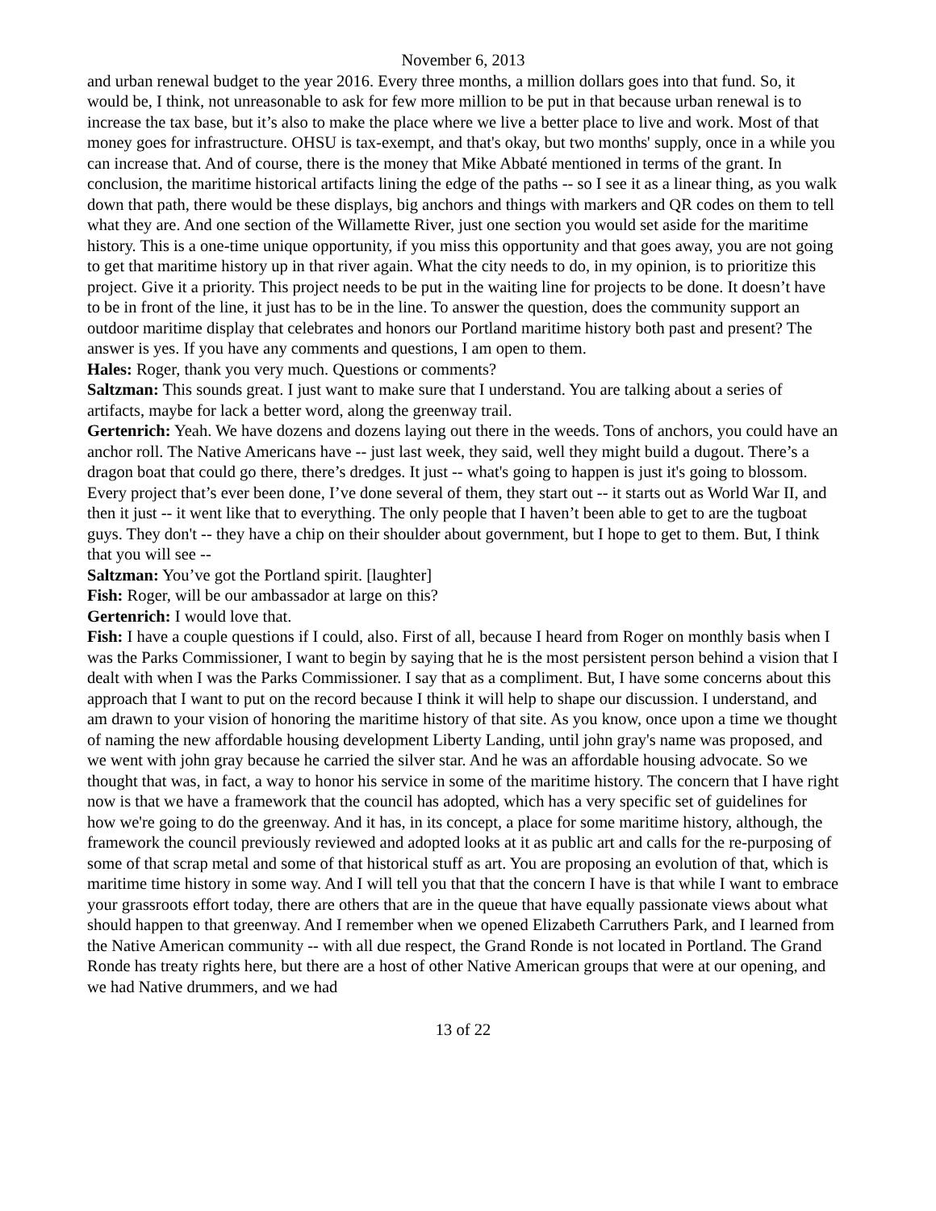November 6, 2013
and urban renewal budget to the year 2016. Every three months, a million dollars goes into that fund. So, it would be, I think, not unreasonable to ask for few more million to be put in that because urban renewal is to increase the tax base, but it’s also to make the place where we live a better place to live and work. Most of that money goes for infrastructure. OHSU is tax-exempt, and that's okay, but two months' supply, once in a while you can increase that. And of course, there is the money that Mike Abbaté mentioned in terms of the grant. In conclusion, the maritime historical artifacts lining the edge of the paths -- so I see it as a linear thing, as you walk down that path, there would be these displays, big anchors and things with markers and QR codes on them to tell what they are. And one section of the Willamette River, just one section you would set aside for the maritime history. This is a one-time unique opportunity, if you miss this opportunity and that goes away, you are not going to get that maritime history up in that river again. What the city needs to do, in my opinion, is to prioritize this project. Give it a priority. This project needs to be put in the waiting line for projects to be done. It doesn’t have to be in front of the line, it just has to be in the line. To answer the question, does the community support an outdoor maritime display that celebrates and honors our Portland maritime history both past and present? The answer is yes. If you have any comments and questions, I am open to them.
Hales: Roger, thank you very much. Questions or comments?
Saltzman: This sounds great. I just want to make sure that I understand. You are talking about a series of artifacts, maybe for lack a better word, along the greenway trail.
Gertenrich: Yeah. We have dozens and dozens laying out there in the weeds. Tons of anchors, you could have an anchor roll. The Native Americans have -- just last week, they said, well they might build a dugout. There’s a dragon boat that could go there, there’s dredges. It just -- what's going to happen is just it's going to blossom. Every project that’s ever been done, I’ve done several of them, they start out -- it starts out as World War II, and then it just -- it went like that to everything. The only people that I haven’t been able to get to are the tugboat guys. They don't -- they have a chip on their shoulder about government, but I hope to get to them. But, I think that you will see --
Saltzman: You’ve got the Portland spirit. [laughter]
Fish: Roger, will be our ambassador at large on this?
Gertenrich: I would love that.
Fish: I have a couple questions if I could, also. First of all, because I heard from Roger on monthly basis when I was the Parks Commissioner, I want to begin by saying that he is the most persistent person behind a vision that I dealt with when I was the Parks Commissioner. I say that as a compliment. But, I have some concerns about this approach that I want to put on the record because I think it will help to shape our discussion. I understand, and am drawn to your vision of honoring the maritime history of that site. As you know, once upon a time we thought of naming the new affordable housing development Liberty Landing, until john gray's name was proposed, and we went with john gray because he carried the silver star. And he was an affordable housing advocate. So we thought that was, in fact, a way to honor his service in some of the maritime history. The concern that I have right now is that we have a framework that the council has adopted, which has a very specific set of guidelines for how we're going to do the greenway. And it has, in its concept, a place for some maritime history, although, the framework the council previously reviewed and adopted looks at it as public art and calls for the re-purposing of some of that scrap metal and some of that historical stuff as art. You are proposing an evolution of that, which is maritime time history in some way. And I will tell you that that the concern I have is that while I want to embrace your grassroots effort today, there are others that are in the queue that have equally passionate views about what should happen to that greenway. And I remember when we opened Elizabeth Carruthers Park, and I learned from the Native American community -- with all due respect, the Grand Ronde is not located in Portland. The Grand Ronde has treaty rights here, but there are a host of other Native American groups that were at our opening, and we had Native drummers, and we had
13 of 22